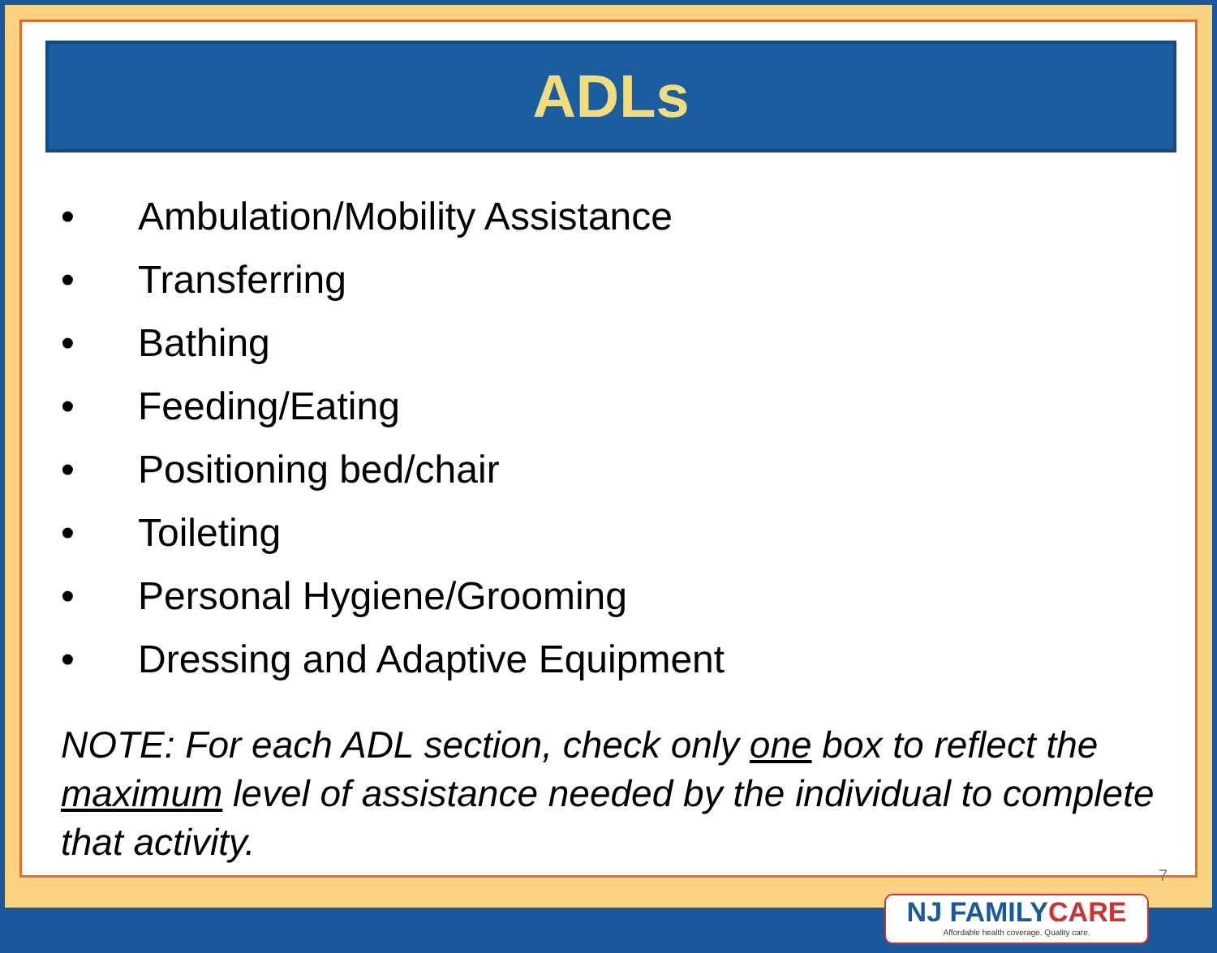ADLs
• Ambulation/Mobility Assistance
• Transferring
• Bathing
• Feeding/Eating
• Positioning bed/chair
• Toileting
• Personal Hygiene/Grooming
• Dressing and Adaptive Equipment
NOTE: For each ADL section, check only one box to reflect the maximum level of assistance needed by the individual to complete that activity.
7
NJ FAMILYCARE
Affordable health coverage. Quality care.